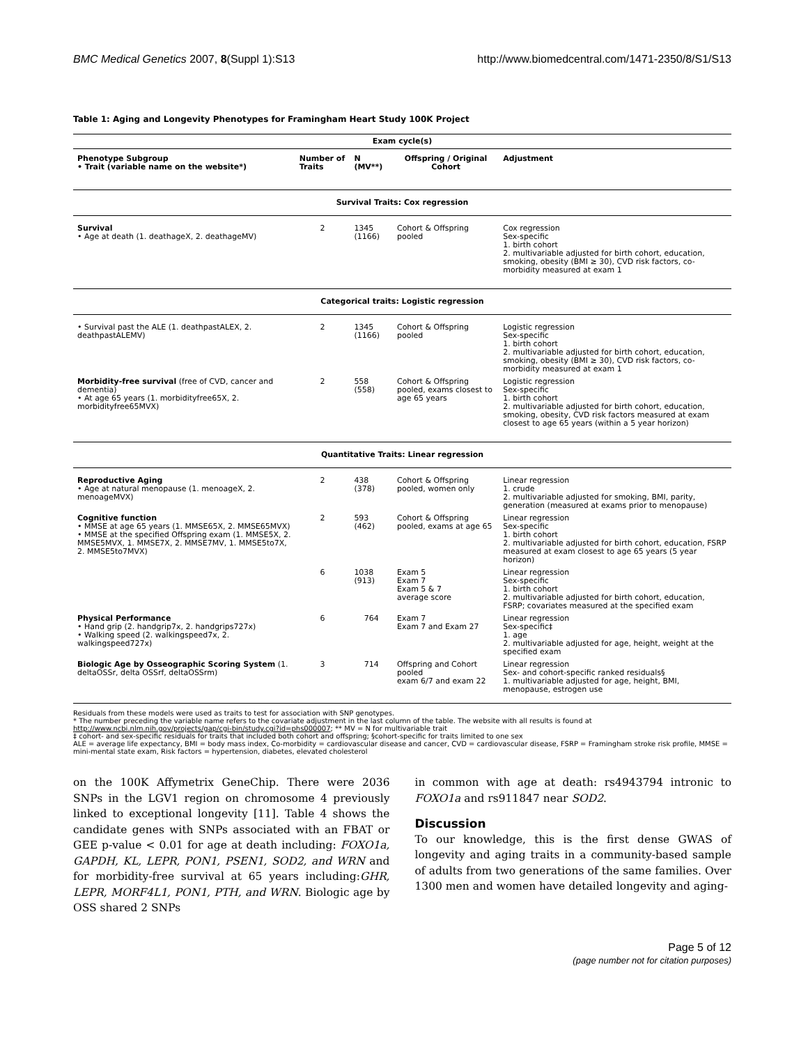BMC Medical Genetics 2007, 8(Suppl 1):S13 http://www.biomedcentral.com/1471-2350/8/S1/S13
Table 1: Aging and Longevity Phenotypes for Framingham Heart Study 100K Project
| Exam cycle(s) | | | | |
| Phenotype Subgroup • Trait (variable name on the website*) | Number of Traits | N (MV**) | Offspring / Original Cohort | Adjustment |
| Survival Traits: Cox regression | | | | |
| Survival • Age at death (1. deathageX, 2. deathageMV) | 2 | 1345 (1166) | Cohort & Offspring pooled | Cox regression Sex-specific 1. birth cohort 2. multivariable adjusted for birth cohort, education, smoking, obesity (BMI ≥ 30), CVD risk factors, co-morbidity measured at exam 1 |
| Categorical traits: Logistic regression | | | | |
| • Survival past the ALE (1. deathpastALEX, 2. deathpastALEMV) | 2 | 1345 (1166) | Cohort & Offspring pooled | Logistic regression Sex-specific 1. birth cohort 2. multivariable adjusted for birth cohort, education, smoking, obesity (BMI ≥ 30), CVD risk factors, co-morbidity measured at exam 1 |
| Morbidity-free survival (free of CVD, cancer and dementia) • At age 65 years (1. morbidityfree65X, 2. morbidityfree65MVX) | 2 | 558 (558) | Cohort & Offspring pooled, exams closest to age 65 years | Logistic regression Sex-specific 1. birth cohort 2. multivariable adjusted for birth cohort, education, smoking, obesity, CVD risk factors measured at exam closest to age 65 years (within a 5 year horizon) |
| Quantitative Traits: Linear regression | | | | |
| Reproductive Aging • Age at natural menopause (1. menoageX, 2. menoageMVX) | 2 | 438 (378) | Cohort & Offspring pooled, women only | Linear regression 1. crude 2. multivariable adjusted for smoking, BMI, parity, generation (measured at exams prior to menopause) |
| Cognitive function • MMSE at age 65 years (1. MMSE65X, 2. MMSE65MVX) • MMSE at the specified Offspring exam (1. MMSE5X, 2. MMSE5MVX, 1. MMSE7X, 2. MMSE7MV, 1. MMSE5to7X, 2. MMSE5to7MVX) | 2 | 593 (462) | Cohort & Offspring pooled, exams at age 65 | Linear regression Sex-specific 1. birth cohort 2. multivariable adjusted for birth cohort, education, FSRP measured at exam closest to age 65 years (5 year horizon) |
| | 6 | 1038 (913) | Exam 5 Exam 7 Exam 5 & 7 average score | Linear regression Sex-specific 1. birth cohort 2. multivariable adjusted for birth cohort, education, FSRP; covariates measured at the specified exam |
| Physical Performance • Hand grip (2. handgrip7x, 2. handgrips727x) • Walking speed (2. walkingspeed7x, 2. walkingspeed727x) | 6 | 764 | Exam 7 Exam 7 and Exam 27 | Linear regression Sex-specific‡ 1. age 2. multivariable adjusted for age, height, weight at the specified exam |
| Biologic Age by Osseographic Scoring System (1. deltaOSSr, delta OSSrf, deltaOSSrm) | 3 | 714 | Offspring and Cohort pooled exam 6/7 and exam 22 | Linear regression Sex- and cohort-specific ranked residuals§ 1. multivariable adjusted for age, height, BMI, menopause, estrogen use |
Residuals from these models were used as traits to test for association with SNP genotypes.
* The number preceding the variable name refers to the covariate adjustment in the last column of the table. The website with all results is found at http://www.ncbi.nlm.nih.gov/projects/gap/cgi-bin/study.cgi?id=phs000007; ** MV = N for multivariable trait
‡ cohort- and sex-specific residuals for traits that included both cohort and offspring; §cohort-specific for traits limited to one sex
ALE = average life expectancy, BMI = body mass index, Co-morbidity = cardiovascular disease and cancer, CVD = cardiovascular disease, FSRP = Framingham stroke risk profile, MMSE = mini-mental state exam, Risk factors = hypertension, diabetes, elevated cholesterol
on the 100K Affymetrix GeneChip. There were 2036 SNPs in the LGV1 region on chromosome 4 previously linked to exceptional longevity [11]. Table 4 shows the candidate genes with SNPs associated with an FBAT or GEE p-value < 0.01 for age at death including: FOXO1a, GAPDH, KL, LEPR, PON1, PSEN1, SOD2, and WRN and for morbidity-free survival at 65 years including:GHR, LEPR, MORF4L1, PON1, PTH, and WRN. Biologic age by OSS shared 2 SNPs
in common with age at death: rs4943794 intronic to FOXO1a and rs911847 near SOD2.
Discussion
To our knowledge, this is the first dense GWAS of longevity and aging traits in a community-based sample of adults from two generations of the same families. Over 1300 men and women have detailed longevity and aging-
Page 5 of 12
(page number not for citation purposes)